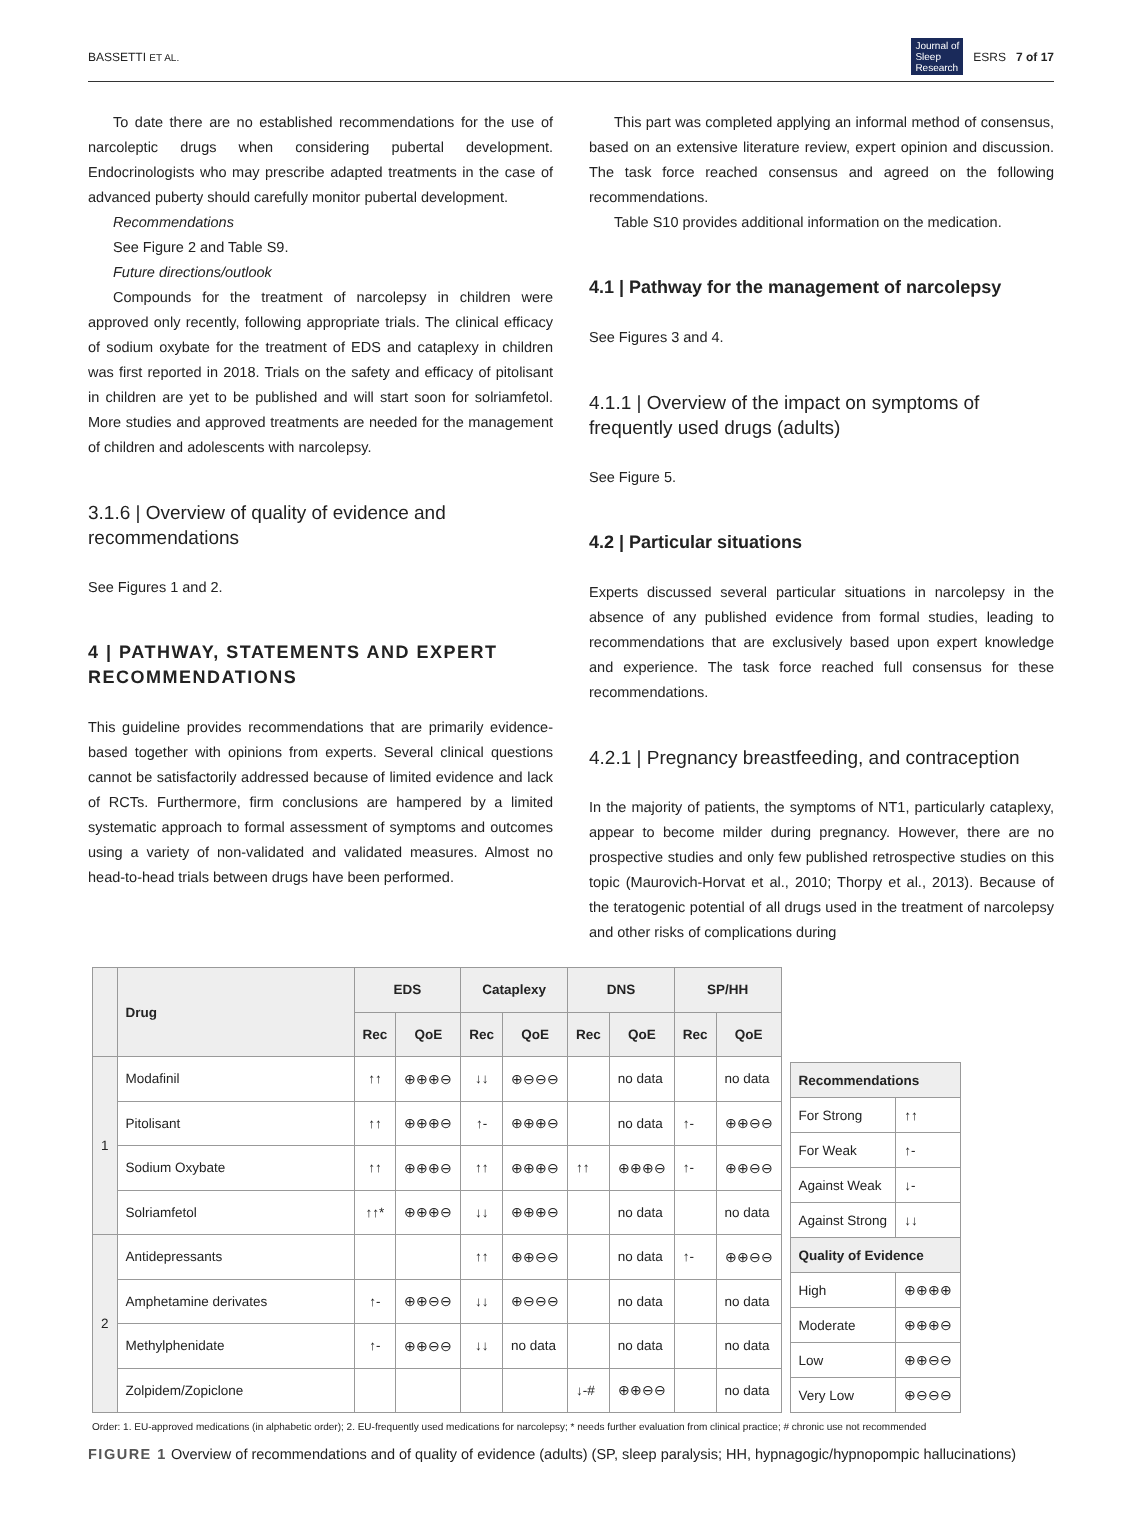BASSETTI ET AL. Journal of
Sleep
Research ESRS 7 of 17
To date there are no established recommendations for the use of narcoleptic drugs when considering pubertal development. Endocrinologists who may prescribe adapted treatments in the case of advanced puberty should carefully monitor pubertal development.
Recommendations
See Figure 2 and Table S9.
Future directions/outlook
Compounds for the treatment of narcolepsy in children were approved only recently, following appropriate trials. The clinical efficacy of sodium oxybate for the treatment of EDS and cataplexy in children was first reported in 2018. Trials on the safety and efficacy of pitolisant in children are yet to be published and will start soon for solriamfetol. More studies and approved treatments are needed for the management of children and adolescents with narcolepsy.
3.1.6 | Overview of quality of evidence and recommendations
See Figures 1 and 2.
4 | PATHWAY, STATEMENTS AND EXPERT RECOMMENDATIONS
This guideline provides recommendations that are primarily evidence-based together with opinions from experts. Several clinical questions cannot be satisfactorily addressed because of limited evidence and lack of RCTs. Furthermore, firm conclusions are hampered by a limited systematic approach to formal assessment of symptoms and outcomes using a variety of non-validated and validated measures. Almost no head-to-head trials between drugs have been performed.
This part was completed applying an informal method of consensus, based on an extensive literature review, expert opinion and discussion. The task force reached consensus and agreed on the following recommendations.
Table S10 provides additional information on the medication.
4.1 | Pathway for the management of narcolepsy
See Figures 3 and 4.
4.1.1 | Overview of the impact on symptoms of frequently used drugs (adults)
See Figure 5.
4.2 | Particular situations
Experts discussed several particular situations in narcolepsy in the absence of any published evidence from formal studies, leading to recommendations that are exclusively based upon expert knowledge and experience. The task force reached full consensus for these recommendations.
4.2.1 | Pregnancy breastfeeding, and contraception
In the majority of patients, the symptoms of NT1, particularly cataplexy, appear to become milder during pregnancy. However, there are no prospective studies and only few published retrospective studies on this topic (Maurovich-Horvat et al., 2010; Thorpy et al., 2013). Because of the teratogenic potential of all drugs used in the treatment of narcolepsy and other risks of complications during
| | Drug | EDS | | Cataplexy | | DNS | | SP/HH | |
| --- | --- | --- | --- | --- | --- | --- | --- | --- | --- |
| | | Rec | QoE | Rec | QoE | Rec | QoE | Rec | QoE |
| 1 | Modafinil | ↑↑ | ⊕⊕⊕⊖ | ↓↓ | ⊕⊖⊖⊖ | | no data | | no data |
| | Pitolisant | ↑↑ | ⊕⊕⊕⊖ | ↑- | ⊕⊕⊕⊖ | | no data | ↑- | ⊕⊕⊖⊖ |
| | Sodium Oxybate | ↑↑ | ⊕⊕⊕⊖ | ↑↑ | ⊕⊕⊕⊖ | ↑↑ | ⊕⊕⊕⊖ | ↑- | ⊕⊕⊖⊖ |
| | Solriamfetol | ↑↑* | ⊕⊕⊕⊖ | ↓↓ | ⊕⊕⊕⊖ | | no data | | no data |
| 2 | Antidepressants | | | ↑↑ | ⊕⊕⊖⊖ | | no data | ↑- | ⊕⊕⊖⊖ |
| | Amphetamine derivates | ↑- | ⊕⊕⊖⊖ | ↓↓ | ⊕⊖⊖⊖ | | no data | | no data |
| | Methylphenidate | ↑- | ⊕⊕⊖⊖ | ↓↓ | no data | | no data | | no data |
| | Zolpidem/Zopiclone | | | | | ↓-# | ⊕⊕⊖⊖ | | no data |
| Recommendations | |
| --- | --- |
| For Strong | ↑↑ |
| For Weak | ↑- |
| Against Weak | ↓- |
| Against Strong | ↓↓ |
| Quality of Evidence | |
| High | ⊕⊕⊕⊕ |
| Moderate | ⊕⊕⊕⊖ |
| Low | ⊕⊕⊖⊖ |
| Very Low | ⊕⊖⊖⊖ |
Order: 1. EU-approved medications (in alphabetic order); 2. EU-frequently used medications for narcolepsy; * needs further evaluation from clinical practice; # chronic use not recommended
FIGURE 1 Overview of recommendations and of quality of evidence (adults) (SP, sleep paralysis; HH, hypnagogic/hypnopompic hallucinations)